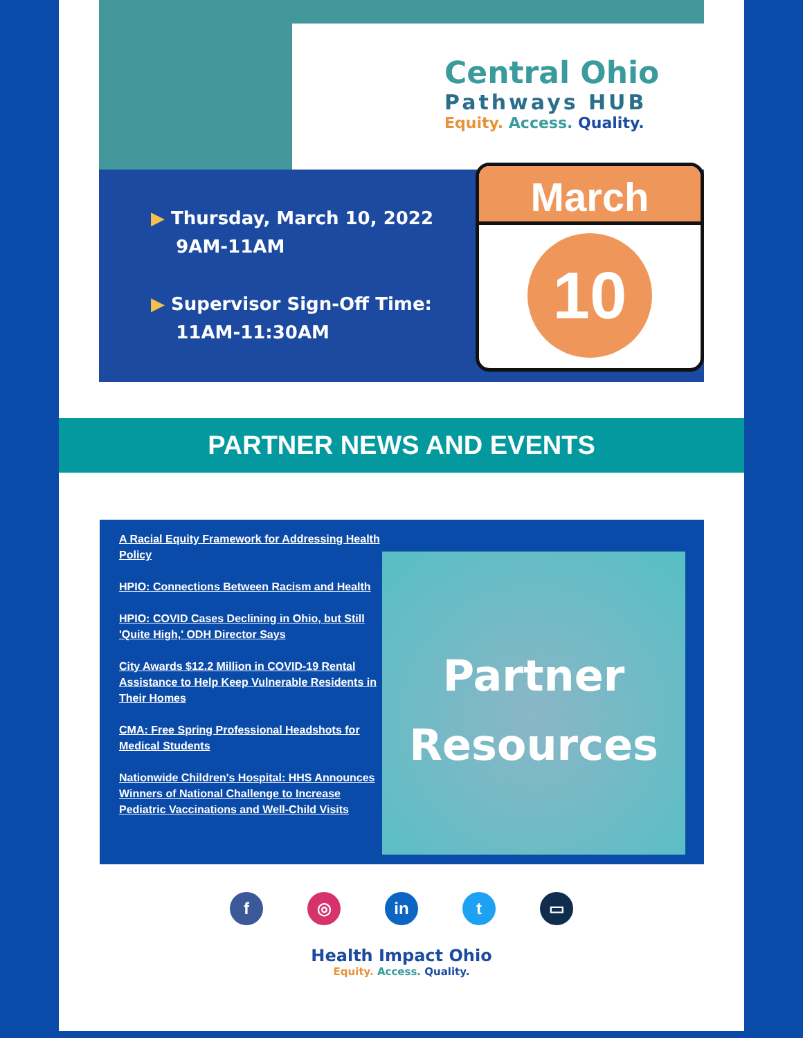Central Ohio
Pathways HUB
Equity. Access. Quality.
▶ Thursday, March 10, 2022
9AM-11AM
▶ Supervisor Sign-Off Time:
11AM-11:30AM
March
10
PARTNER NEWS AND EVENTS
A Racial Equity Framework for Addressing Health Policy
HPIO: Connections Between Racism and Health
HPIO: COVID Cases Declining in Ohio, but Still 'Quite High,' ODH Director Says
City Awards $12.2 Million in COVID-19 Rental Assistance to Help Keep Vulnerable Residents in Their Homes
CMA: Free Spring Professional Headshots for Medical Students
Nationwide Children's Hospital: HHS Announces Winners of National Challenge to Increase Pediatric Vaccinations and Well-Child Visits
Partner
Resources
f ◎ in t ▭
Health Impact Ohio
Equity. Access. Quality.